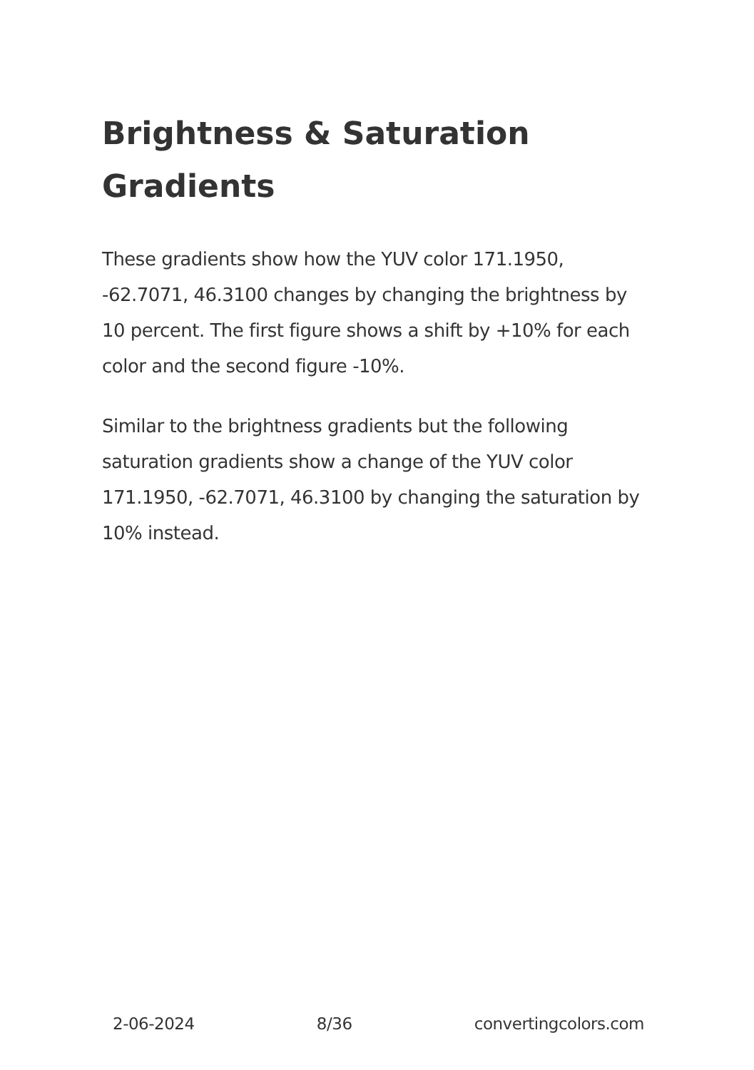Brightness & Saturation Gradients
These gradients show how the YUV color 171.1950, -62.7071, 46.3100 changes by changing the brightness by 10 percent. The first figure shows a shift by +10% for each color and the second figure -10%.
Similar to the brightness gradients but the following saturation gradients show a change of the YUV color 171.1950, -62.7071, 46.3100 by changing the saturation by 10% instead.
2-06-2024 8/36 convertingcolors.com